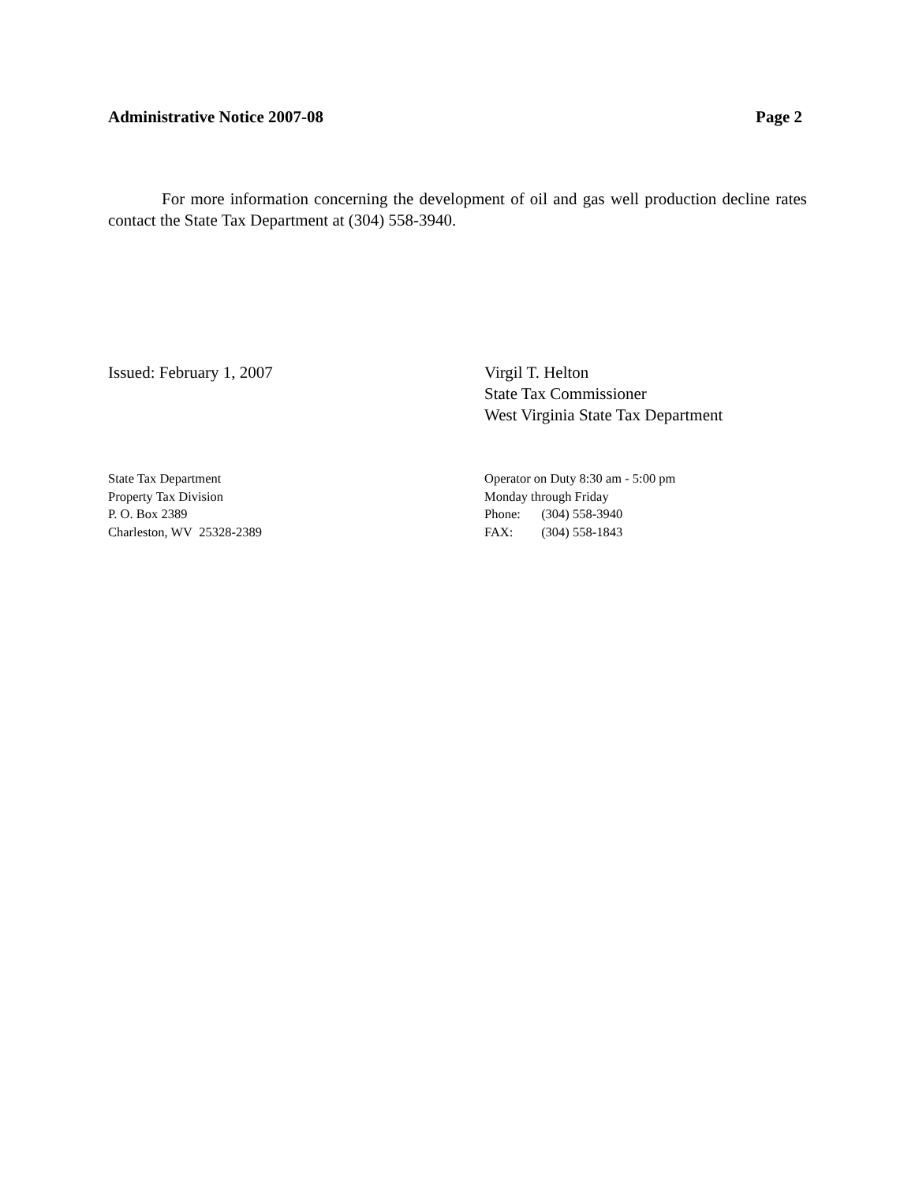Administrative Notice 2007-08 Page 2
For more information concerning the development of oil and gas well production decline rates contact the State Tax Department at (304) 558-3940.
Issued: February 1, 2007 Virgil T. Helton
State Tax Commissioner
West Virginia State Tax Department
State Tax Department
Property Tax Division
P. O. Box 2389
Charleston, WV 25328-2389
Operator on Duty 8:30 am - 5:00 pm
Monday through Friday
Phone: (304) 558-3940
FAX: (304) 558-1843